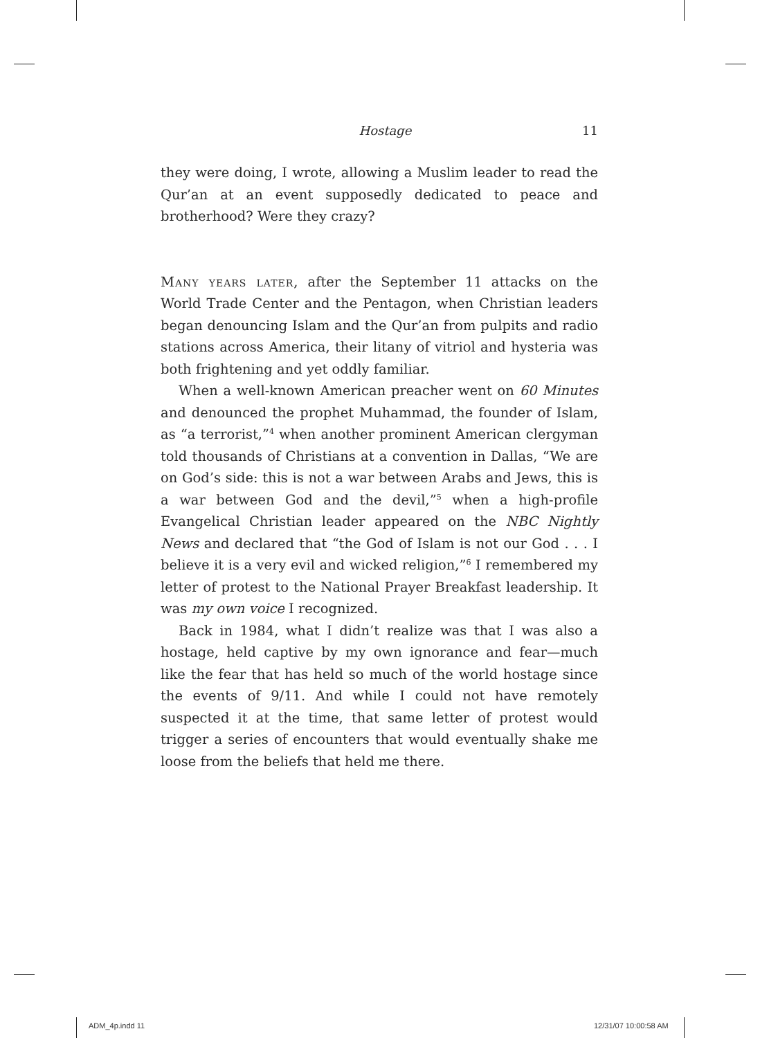Hostage 11
they were doing, I wrote, allowing a Muslim leader to read the Qur’an at an event supposedly dedicated to peace and brotherhood? Were they crazy?
Many years later, after the September 11 attacks on the World Trade Center and the Pentagon, when Christian leaders began denouncing Islam and the Qur’an from pulpits and radio stations across America, their litany of vitriol and hysteria was both frightening and yet oddly familiar.
When a well-known American preacher went on 60 Minutes and denounced the prophet Muhammad, the founder of Islam, as “a terrorist,”<sup>4</sup> when another prominent American clergyman told thousands of Christians at a convention in Dallas, “We are on God’s side: this is not a war between Arabs and Jews, this is a war between God and the devil,”<sup>5</sup> when a high-profile Evangelical Christian leader appeared on the NBC Nightly News and declared that “the God of Islam is not our God . . . I believe it is a very evil and wicked religion,”<sup>6</sup> I remembered my letter of protest to the National Prayer Breakfast leadership. It was my own voice I recognized.
Back in 1984, what I didn’t realize was that I was also a hostage, held captive by my own ignorance and fear—much like the fear that has held so much of the world hostage since the events of 9/11. And while I could not have remotely suspected it at the time, that same letter of protest would trigger a series of encounters that would eventually shake me loose from the beliefs that held me there.
ADM_4p.indd 11 12/31/07 10:00:58 AM